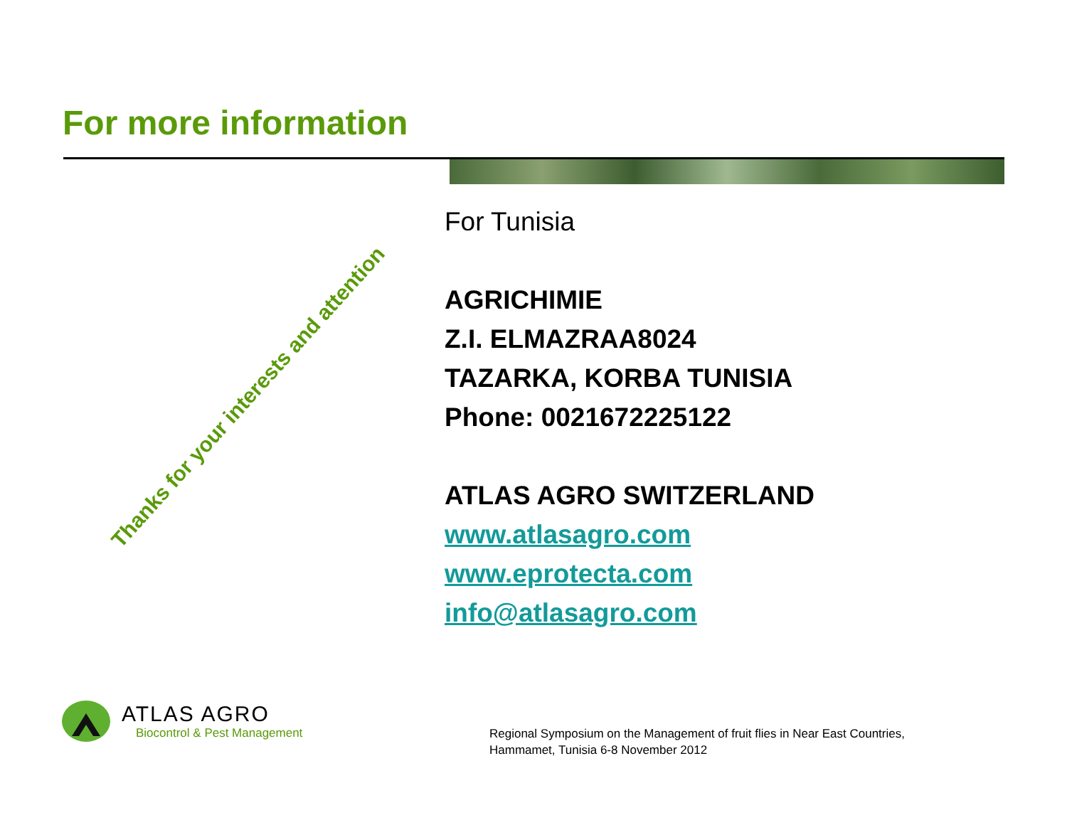For more information
Thanks for your interests and attention
For Tunisia
AGRICHIMIE
Z.I. ELMAZRAA8024
TAZARKA, KORBA TUNISIA
Phone: 0021672225122
ATLAS AGRO SWITZERLAND
www.atlasagro.com
www.eprotecta.com
info@atlasagro.com
ATLAS AGRO
Biocontrol & Pest Management
Regional Symposium on the Management of fruit flies in Near East Countries,
Hammamet, Tunisia 6-8 November 2012